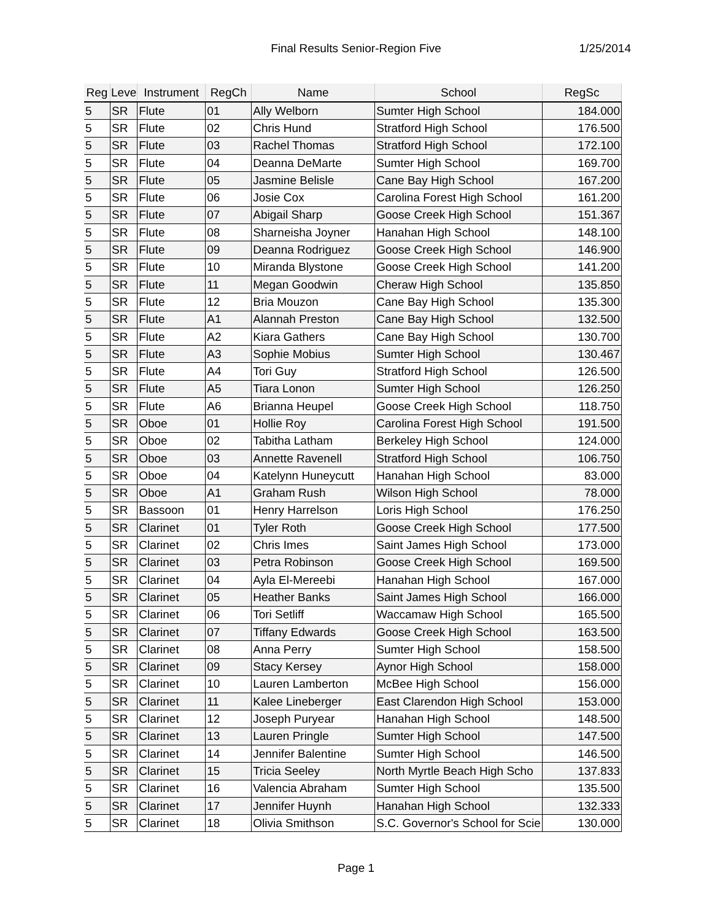Final Results Senior-Region Five 1/25/2014
| Reg | Leve | Instrument | RegCh | Name | School | RegSc |
| --- | --- | --- | --- | --- | --- | --- |
| 5 | SR | Flute | 01 | Ally Welborn | Sumter High School | 184.000 |
| 5 | SR | Flute | 02 | Chris Hund | Stratford High School | 176.500 |
| 5 | SR | Flute | 03 | Rachel Thomas | Stratford High School | 172.100 |
| 5 | SR | Flute | 04 | Deanna DeMarte | Sumter High School | 169.700 |
| 5 | SR | Flute | 05 | Jasmine Belisle | Cane Bay High School | 167.200 |
| 5 | SR | Flute | 06 | Josie Cox | Carolina Forest High School | 161.200 |
| 5 | SR | Flute | 07 | Abigail Sharp | Goose Creek High School | 151.367 |
| 5 | SR | Flute | 08 | Sharneisha Joyner | Hanahan High School | 148.100 |
| 5 | SR | Flute | 09 | Deanna Rodriguez | Goose Creek High School | 146.900 |
| 5 | SR | Flute | 10 | Miranda Blystone | Goose Creek High School | 141.200 |
| 5 | SR | Flute | 11 | Megan Goodwin | Cheraw High School | 135.850 |
| 5 | SR | Flute | 12 | Bria Mouzon | Cane Bay High School | 135.300 |
| 5 | SR | Flute | A1 | Alannah Preston | Cane Bay High School | 132.500 |
| 5 | SR | Flute | A2 | Kiara Gathers | Cane Bay High School | 130.700 |
| 5 | SR | Flute | A3 | Sophie Mobius | Sumter High School | 130.467 |
| 5 | SR | Flute | A4 | Tori Guy | Stratford High School | 126.500 |
| 5 | SR | Flute | A5 | Tiara Lonon | Sumter High School | 126.250 |
| 5 | SR | Flute | A6 | Brianna Heupel | Goose Creek High School | 118.750 |
| 5 | SR | Oboe | 01 | Hollie Roy | Carolina Forest High School | 191.500 |
| 5 | SR | Oboe | 02 | Tabitha Latham | Berkeley High School | 124.000 |
| 5 | SR | Oboe | 03 | Annette Ravenell | Stratford High School | 106.750 |
| 5 | SR | Oboe | 04 | Katelynn Huneycutt | Hanahan High School | 83.000 |
| 5 | SR | Oboe | A1 | Graham Rush | Wilson High School | 78.000 |
| 5 | SR | Bassoon | 01 | Henry Harrelson | Loris High School | 176.250 |
| 5 | SR | Clarinet | 01 | Tyler Roth | Goose Creek High School | 177.500 |
| 5 | SR | Clarinet | 02 | Chris Imes | Saint James High School | 173.000 |
| 5 | SR | Clarinet | 03 | Petra Robinson | Goose Creek High School | 169.500 |
| 5 | SR | Clarinet | 04 | Ayla El-Mereebi | Hanahan High School | 167.000 |
| 5 | SR | Clarinet | 05 | Heather Banks | Saint James High School | 166.000 |
| 5 | SR | Clarinet | 06 | Tori Setliff | Waccamaw High School | 165.500 |
| 5 | SR | Clarinet | 07 | Tiffany Edwards | Goose Creek High School | 163.500 |
| 5 | SR | Clarinet | 08 | Anna Perry | Sumter High School | 158.500 |
| 5 | SR | Clarinet | 09 | Stacy Kersey | Aynor High School | 158.000 |
| 5 | SR | Clarinet | 10 | Lauren Lamberton | McBee High School | 156.000 |
| 5 | SR | Clarinet | 11 | Kalee Lineberger | East Clarendon High School | 153.000 |
| 5 | SR | Clarinet | 12 | Joseph Puryear | Hanahan High School | 148.500 |
| 5 | SR | Clarinet | 13 | Lauren Pringle | Sumter High School | 147.500 |
| 5 | SR | Clarinet | 14 | Jennifer Balentine | Sumter High School | 146.500 |
| 5 | SR | Clarinet | 15 | Tricia Seeley | North Myrtle Beach High Scho | 137.833 |
| 5 | SR | Clarinet | 16 | Valencia Abraham | Sumter High School | 135.500 |
| 5 | SR | Clarinet | 17 | Jennifer Huynh | Hanahan High School | 132.333 |
| 5 | SR | Clarinet | 18 | Olivia Smithson | S.C. Governor's School for Scie | 130.000 |
Page 1